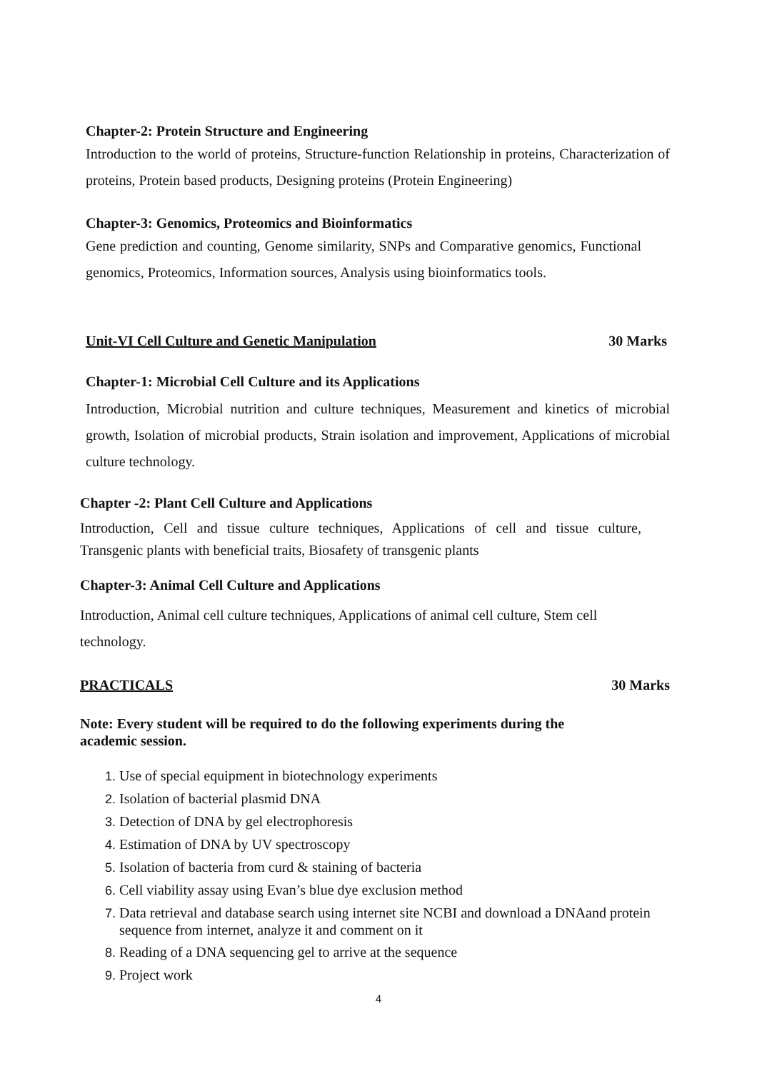Chapter-2: Protein Structure and Engineering
Introduction to the world of proteins, Structure-function Relationship in proteins, Characterization of proteins, Protein based products, Designing proteins (Protein Engineering)
Chapter-3: Genomics, Proteomics and Bioinformatics
Gene prediction and counting, Genome similarity, SNPs and Comparative genomics, Functional genomics, Proteomics, Information sources, Analysis using bioinformatics tools.
Unit-VI Cell Culture and Genetic Manipulation 30 Marks
Chapter-1: Microbial Cell Culture and its Applications
Introduction, Microbial nutrition and culture techniques, Measurement and kinetics of microbial growth, Isolation of microbial products, Strain isolation and improvement, Applications of microbial culture technology.
Chapter -2: Plant Cell Culture and Applications
Introduction, Cell and tissue culture techniques, Applications of cell and tissue culture, Transgenic plants with beneficial traits, Biosafety of transgenic plants
Chapter-3: Animal Cell Culture and Applications
Introduction, Animal cell culture techniques, Applications of animal cell culture, Stem cell technology.
PRACTICALS 30 Marks
Note: Every student will be required to do the following experiments during the
academic session.
Use of special equipment in biotechnology experiments
Isolation of bacterial plasmid DNA
Detection of DNA by gel electrophoresis
Estimation of DNA by UV spectroscopy
Isolation of bacteria from curd & staining of bacteria
Cell viability assay using Evan’s blue dye exclusion method
Data retrieval and database search using internet site NCBI and download a DNAand protein sequence from internet, analyze it and comment on it
Reading of a DNA sequencing gel to arrive at the sequence
Project work
4